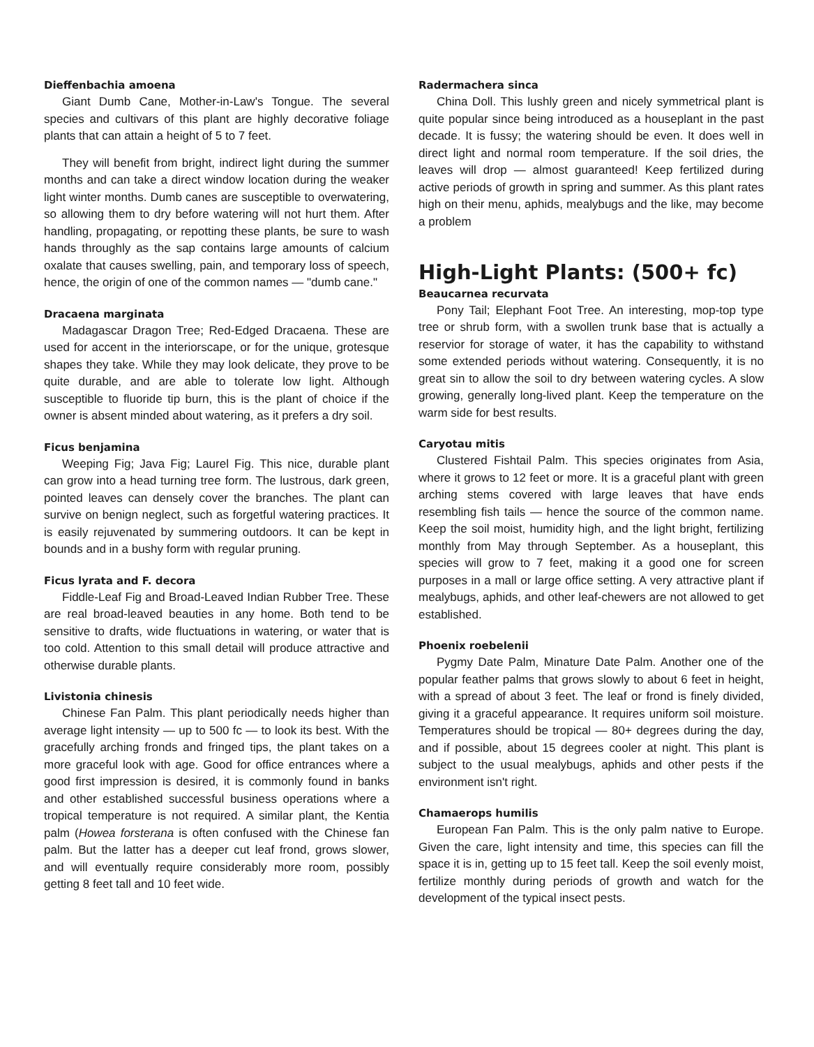Dieffenbachia amoena
Giant Dumb Cane, Mother-in-Law's Tongue. The several species and cultivars of this plant are highly decorative foliage plants that can attain a height of 5 to 7 feet.
They will benefit from bright, indirect light during the summer months and can take a direct window location during the weaker light winter months. Dumb canes are susceptible to overwatering, so allowing them to dry before watering will not hurt them. After handling, propagating, or repotting these plants, be sure to wash hands throughly as the sap contains large amounts of calcium oxalate that causes swelling, pain, and temporary loss of speech, hence, the origin of one of the common names — "dumb cane."
Dracaena marginata
Madagascar Dragon Tree; Red-Edged Dracaena. These are used for accent in the interiorscape, or for the unique, grotesque shapes they take. While they may look delicate, they prove to be quite durable, and are able to tolerate low light. Although susceptible to fluoride tip burn, this is the plant of choice if the owner is absent minded about watering, as it prefers a dry soil.
Ficus benjamina
Weeping Fig; Java Fig; Laurel Fig. This nice, durable plant can grow into a head turning tree form. The lustrous, dark green, pointed leaves can densely cover the branches. The plant can survive on benign neglect, such as forgetful watering practices. It is easily rejuvenated by summering outdoors. It can be kept in bounds and in a bushy form with regular pruning.
Ficus lyrata and F. decora
Fiddle-Leaf Fig and Broad-Leaved Indian Rubber Tree. These are real broad-leaved beauties in any home. Both tend to be sensitive to drafts, wide fluctuations in watering, or water that is too cold. Attention to this small detail will produce attractive and otherwise durable plants.
Livistonia chinesis
Chinese Fan Palm. This plant periodically needs higher than average light intensity — up to 500 fc — to look its best. With the gracefully arching fronds and fringed tips, the plant takes on a more graceful look with age. Good for office entrances where a good first impression is desired, it is commonly found in banks and other established successful business operations where a tropical temperature is not required. A similar plant, the Kentia palm (Howea forsterana is often confused with the Chinese fan palm. But the latter has a deeper cut leaf frond, grows slower, and will eventually require considerably more room, possibly getting 8 feet tall and 10 feet wide.
Radermachera sinca
China Doll. This lushly green and nicely symmetrical plant is quite popular since being introduced as a houseplant in the past decade. It is fussy; the watering should be even. It does well in direct light and normal room temperature. If the soil dries, the leaves will drop — almost guaranteed! Keep fertilized during active periods of growth in spring and summer. As this plant rates high on their menu, aphids, mealybugs and the like, may become a problem
High-Light Plants: (500+ fc)
Beaucarnea recurvata
Pony Tail; Elephant Foot Tree. An interesting, mop-top type tree or shrub form, with a swollen trunk base that is actually a reservior for storage of water, it has the capability to withstand some extended periods without watering. Consequently, it is no great sin to allow the soil to dry between watering cycles. A slow growing, generally long-lived plant. Keep the temperature on the warm side for best results.
Caryotau mitis
Clustered Fishtail Palm. This species originates from Asia, where it grows to 12 feet or more. It is a graceful plant with green arching stems covered with large leaves that have ends resembling fish tails — hence the source of the common name. Keep the soil moist, humidity high, and the light bright, fertilizing monthly from May through September. As a houseplant, this species will grow to 7 feet, making it a good one for screen purposes in a mall or large office setting. A very attractive plant if mealybugs, aphids, and other leaf-chewers are not allowed to get established.
Phoenix roebelenii
Pygmy Date Palm, Minature Date Palm. Another one of the popular feather palms that grows slowly to about 6 feet in height, with a spread of about 3 feet. The leaf or frond is finely divided, giving it a graceful appearance. It requires uniform soil moisture. Temperatures should be tropical — 80+ degrees during the day, and if possible, about 15 degrees cooler at night. This plant is subject to the usual mealybugs, aphids and other pests if the environment isn't right.
Chamaerops humilis
European Fan Palm. This is the only palm native to Europe. Given the care, light intensity and time, this species can fill the space it is in, getting up to 15 feet tall. Keep the soil evenly moist, fertilize monthly during periods of growth and watch for the development of the typical insect pests.